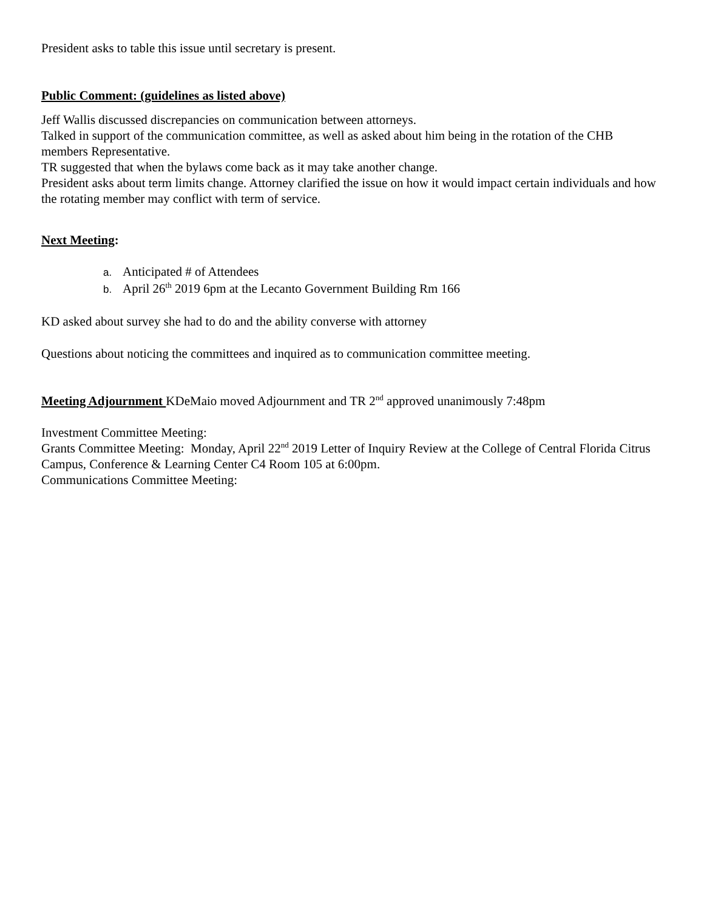President asks to table this issue until secretary is present.
Public Comment: (guidelines as listed above)
Jeff Wallis discussed discrepancies on communication between attorneys.
Talked in support of the communication committee, as well as asked about him being in the rotation of the CHB members Representative.
TR suggested that when the bylaws come back as it may take another change.
President asks about term limits change. Attorney clarified the issue on how it would impact certain individuals and how the rotating member may conflict with term of service.
Next Meeting:
a. Anticipated # of Attendees
b. April 26<sup>th</sup> 2019 6pm at the Lecanto Government Building Rm 166
KD asked about survey she had to do and the ability converse with attorney
Questions about noticing the committees and inquired as to communication committee meeting.
Meeting Adjournment KDeMaio moved Adjournment and TR 2<sup>nd</sup> approved unanimously 7:48pm
Investment Committee Meeting:
Grants Committee Meeting: Monday, April 22<sup>nd</sup> 2019 Letter of Inquiry Review at the College of Central Florida Citrus Campus, Conference & Learning Center C4 Room 105 at 6:00pm.
Communications Committee Meeting: